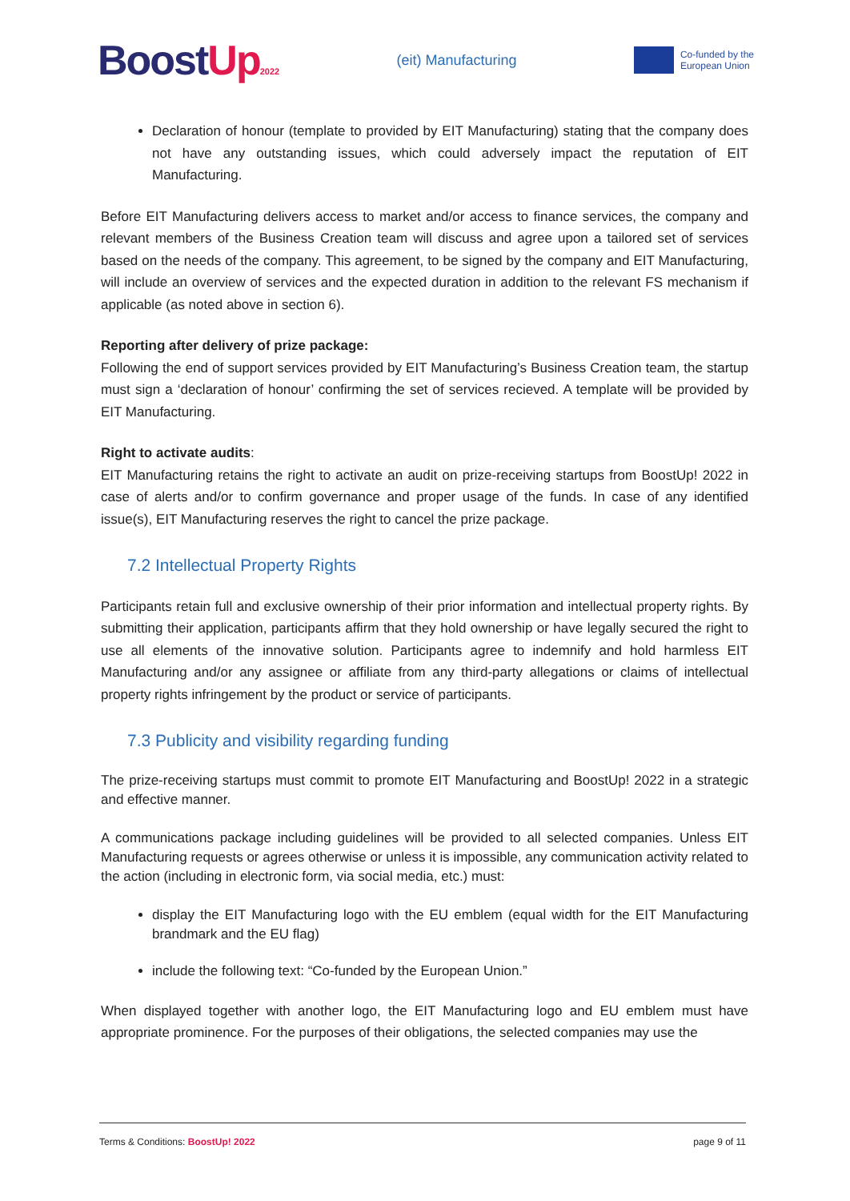BoostUp 2022
(eit) Manufacturing
Co-funded by the
European Union
Declaration of honour (template to provided by EIT Manufacturing) stating that the company does not have any outstanding issues, which could adversely impact the reputation of EIT Manufacturing.
Before EIT Manufacturing delivers access to market and/or access to finance services, the company and relevant members of the Business Creation team will discuss and agree upon a tailored set of services based on the needs of the company. This agreement, to be signed by the company and EIT Manufacturing, will include an overview of services and the expected duration in addition to the relevant FS mechanism if applicable (as noted above in section 6).
Reporting after delivery of prize package:
Following the end of support services provided by EIT Manufacturing’s Business Creation team, the startup must sign a ‘declaration of honour’ confirming the set of services recieved. A template will be provided by EIT Manufacturing.
Right to activate audits:
EIT Manufacturing retains the right to activate an audit on prize-receiving startups from BoostUp! 2022 in case of alerts and/or to confirm governance and proper usage of the funds. In case of any identified issue(s), EIT Manufacturing reserves the right to cancel the prize package.
7.2 Intellectual Property Rights
Participants retain full and exclusive ownership of their prior information and intellectual property rights. By submitting their application, participants affirm that they hold ownership or have legally secured the right to use all elements of the innovative solution. Participants agree to indemnify and hold harmless EIT Manufacturing and/or any assignee or affiliate from any third-party allegations or claims of intellectual property rights infringement by the product or service of participants.
7.3 Publicity and visibility regarding funding
The prize-receiving startups must commit to promote EIT Manufacturing and BoostUp! 2022 in a strategic and effective manner.
A communications package including guidelines will be provided to all selected companies. Unless EIT Manufacturing requests or agrees otherwise or unless it is impossible, any communication activity related to the action (including in electronic form, via social media, etc.) must:
display the EIT Manufacturing logo with the EU emblem (equal width for the EIT Manufacturing brandmark and the EU flag)
include the following text: “Co-funded by the European Union.”
When displayed together with another logo, the EIT Manufacturing logo and EU emblem must have appropriate prominence. For the purposes of their obligations, the selected companies may use the
Terms & Conditions: BoostUp! 2022 page 9 of 11